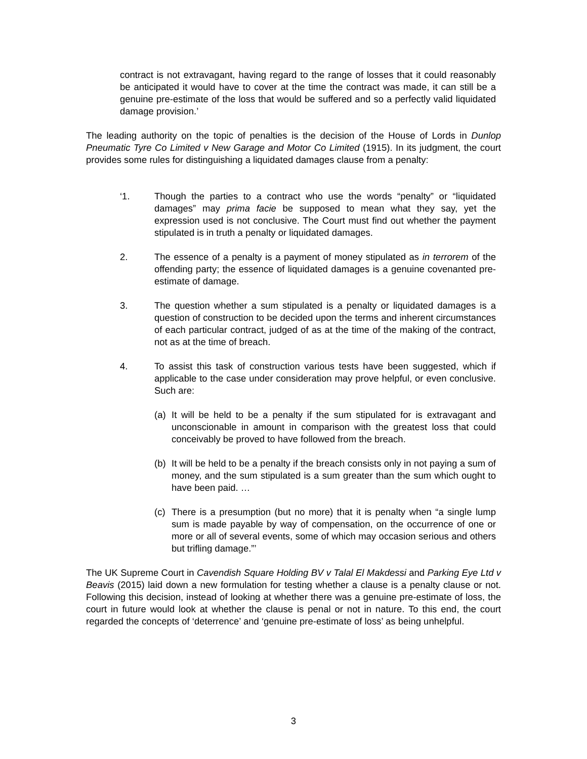contract is not extravagant, having regard to the range of losses that it could reasonably be anticipated it would have to cover at the time the contract was made, it can still be a genuine pre-estimate of the loss that would be suffered and so a perfectly valid liquidated damage provision.’
The leading authority on the topic of penalties is the decision of the House of Lords in Dunlop Pneumatic Tyre Co Limited v New Garage and Motor Co Limited (1915). In its judgment, the court provides some rules for distinguishing a liquidated damages clause from a penalty:
‘1. Though the parties to a contract who use the words “penalty” or “liquidated damages” may prima facie be supposed to mean what they say, yet the expression used is not conclusive. The Court must find out whether the payment stipulated is in truth a penalty or liquidated damages.
2. The essence of a penalty is a payment of money stipulated as in terrorem of the offending party; the essence of liquidated damages is a genuine covenanted pre-estimate of damage.
3. The question whether a sum stipulated is a penalty or liquidated damages is a question of construction to be decided upon the terms and inherent circumstances of each particular contract, judged of as at the time of the making of the contract, not as at the time of breach.
4. To assist this task of construction various tests have been suggested, which if applicable to the case under consideration may prove helpful, or even conclusive. Such are:
(a) It will be held to be a penalty if the sum stipulated for is extravagant and unconscionable in amount in comparison with the greatest loss that could conceivably be proved to have followed from the breach.
(b) It will be held to be a penalty if the breach consists only in not paying a sum of money, and the sum stipulated is a sum greater than the sum which ought to have been paid. …
(c) There is a presumption (but no more) that it is penalty when “a single lump sum is made payable by way of compensation, on the occurrence of one or more or all of several events, some of which may occasion serious and others but trifling damage.”’
The UK Supreme Court in Cavendish Square Holding BV v Talal El Makdessi and Parking Eye Ltd v Beavis (2015) laid down a new formulation for testing whether a clause is a penalty clause or not. Following this decision, instead of looking at whether there was a genuine pre-estimate of loss, the court in future would look at whether the clause is penal or not in nature. To this end, the court regarded the concepts of ‘deterrence’ and ‘genuine pre-estimate of loss’ as being unhelpful.
3